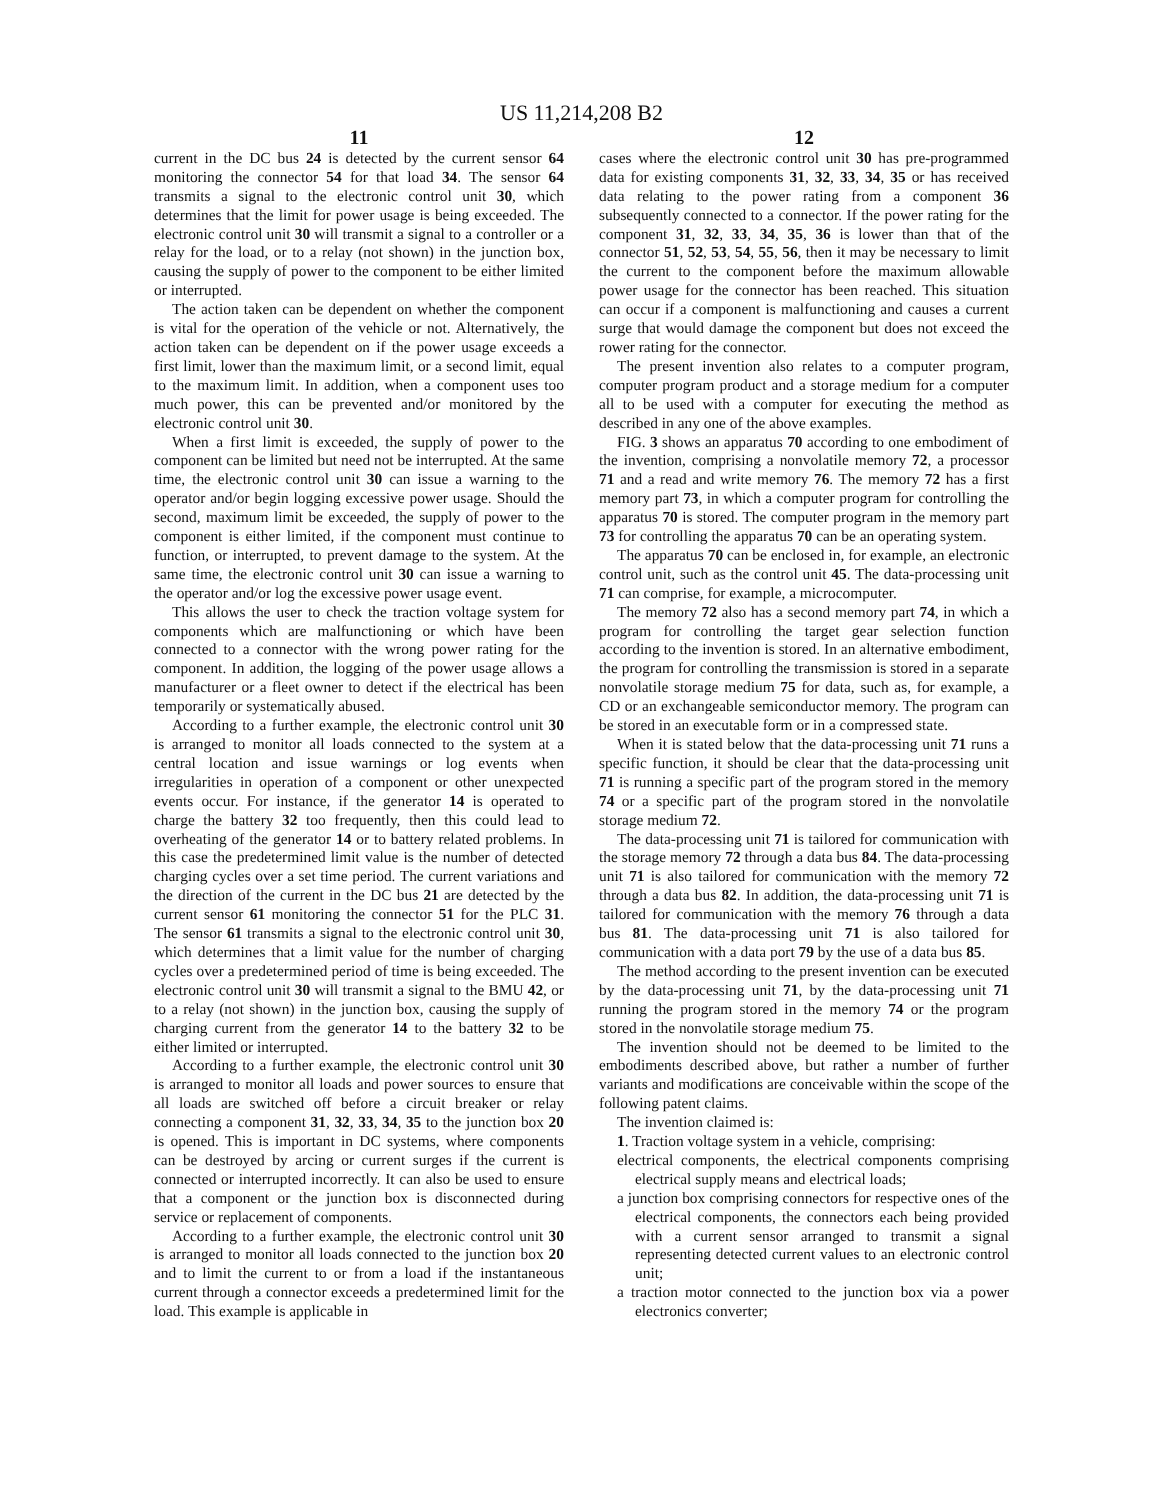US 11,214,208 B2
11
current in the DC bus 24 is detected by the current sensor 64 monitoring the connector 54 for that load 34. The sensor 64 transmits a signal to the electronic control unit 30, which determines that the limit for power usage is being exceeded. The electronic control unit 30 will transmit a signal to a controller or a relay for the load, or to a relay (not shown) in the junction box, causing the supply of power to the component to be either limited or interrupted.
The action taken can be dependent on whether the component is vital for the operation of the vehicle or not. Alternatively, the action taken can be dependent on if the power usage exceeds a first limit, lower than the maximum limit, or a second limit, equal to the maximum limit. In addition, when a component uses too much power, this can be prevented and/or monitored by the electronic control unit 30.
When a first limit is exceeded, the supply of power to the component can be limited but need not be interrupted. At the same time, the electronic control unit 30 can issue a warning to the operator and/or begin logging excessive power usage. Should the second, maximum limit be exceeded, the supply of power to the component is either limited, if the component must continue to function, or interrupted, to prevent damage to the system. At the same time, the electronic control unit 30 can issue a warning to the operator and/or log the excessive power usage event.
This allows the user to check the traction voltage system for components which are malfunctioning or which have been connected to a connector with the wrong power rating for the component. In addition, the logging of the power usage allows a manufacturer or a fleet owner to detect if the electrical has been temporarily or systematically abused.
According to a further example, the electronic control unit 30 is arranged to monitor all loads connected to the system at a central location and issue warnings or log events when irregularities in operation of a component or other unexpected events occur. For instance, if the generator 14 is operated to charge the battery 32 too frequently, then this could lead to overheating of the generator 14 or to battery related problems. In this case the predetermined limit value is the number of detected charging cycles over a set time period. The current variations and the direction of the current in the DC bus 21 are detected by the current sensor 61 monitoring the connector 51 for the PLC 31. The sensor 61 transmits a signal to the electronic control unit 30, which determines that a limit value for the number of charging cycles over a predetermined period of time is being exceeded. The electronic control unit 30 will transmit a signal to the BMU 42, or to a relay (not shown) in the junction box, causing the supply of charging current from the generator 14 to the battery 32 to be either limited or interrupted.
According to a further example, the electronic control unit 30 is arranged to monitor all loads and power sources to ensure that all loads are switched off before a circuit breaker or relay connecting a component 31, 32, 33, 34, 35 to the junction box 20 is opened. This is important in DC systems, where components can be destroyed by arcing or current surges if the current is connected or interrupted incorrectly. It can also be used to ensure that a component or the junction box is disconnected during service or replacement of components.
According to a further example, the electronic control unit 30 is arranged to monitor all loads connected to the junction box 20 and to limit the current to or from a load if the instantaneous current through a connector exceeds a predetermined limit for the load. This example is applicable in
12
cases where the electronic control unit 30 has pre-programmed data for existing components 31, 32, 33, 34, 35 or has received data relating to the power rating from a component 36 subsequently connected to a connector. If the power rating for the component 31, 32, 33, 34, 35, 36 is lower than that of the connector 51, 52, 53, 54, 55, 56, then it may be necessary to limit the current to the component before the maximum allowable power usage for the connector has been reached. This situation can occur if a component is malfunctioning and causes a current surge that would damage the component but does not exceed the rower rating for the connector.
The present invention also relates to a computer program, computer program product and a storage medium for a computer all to be used with a computer for executing the method as described in any one of the above examples.
FIG. 3 shows an apparatus 70 according to one embodiment of the invention, comprising a nonvolatile memory 72, a processor 71 and a read and write memory 76. The memory 72 has a first memory part 73, in which a computer program for controlling the apparatus 70 is stored. The computer program in the memory part 73 for controlling the apparatus 70 can be an operating system.
The apparatus 70 can be enclosed in, for example, an electronic control unit, such as the control unit 45. The data-processing unit 71 can comprise, for example, a microcomputer.
The memory 72 also has a second memory part 74, in which a program for controlling the target gear selection function according to the invention is stored. In an alternative embodiment, the program for controlling the transmission is stored in a separate nonvolatile storage medium 75 for data, such as, for example, a CD or an exchangeable semiconductor memory. The program can be stored in an executable form or in a compressed state.
When it is stated below that the data-processing unit 71 runs a specific function, it should be clear that the data-processing unit 71 is running a specific part of the program stored in the memory 74 or a specific part of the program stored in the nonvolatile storage medium 72.
The data-processing unit 71 is tailored for communication with the storage memory 72 through a data bus 84. The data-processing unit 71 is also tailored for communication with the memory 72 through a data bus 82. In addition, the data-processing unit 71 is tailored for communication with the memory 76 through a data bus 81. The data-processing unit 71 is also tailored for communication with a data port 79 by the use of a data bus 85.
The method according to the present invention can be executed by the data-processing unit 71, by the data-processing unit 71 running the program stored in the memory 74 or the program stored in the nonvolatile storage medium 75.
The invention should not be deemed to be limited to the embodiments described above, but rather a number of further variants and modifications are conceivable within the scope of the following patent claims.
The invention claimed is:
1. Traction voltage system in a vehicle, comprising:
electrical components, the electrical components comprising electrical supply means and electrical loads;
a junction box comprising connectors for respective ones of the electrical components, the connectors each being provided with a current sensor arranged to transmit a signal representing detected current values to an electronic control unit;
a traction motor connected to the junction box via a power electronics converter;